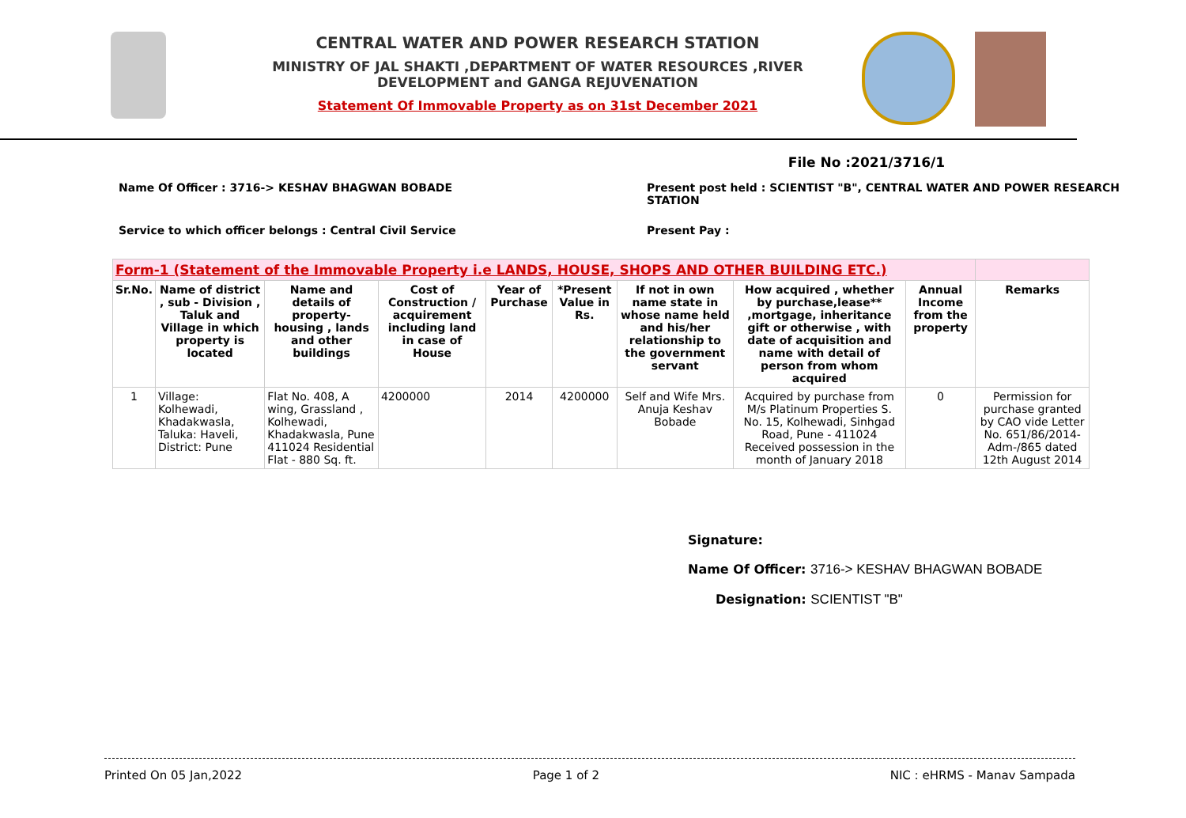CENTRAL WATER AND POWER RESEARCH STATION
MINISTRY OF JAL SHAKTI ,DEPARTMENT OF WATER RESOURCES ,RIVER DEVELOPMENT and GANGA REJUVENATION
Statement Of Immovable Property as on 31st December 2021
File No :2021/3716/1
Name Of Officer : 3716-> KESHAV BHAGWAN BOBADE Present post held : SCIENTIST "B", CENTRAL WATER AND POWER RESEARCH STATION
Service to which officer belongs : Central Civil Service Present Pay :
| Form-1 (Statement of the Immovable Property i.e LANDS, HOUSE, SHOPS AND OTHER BUILDING ETC.) | | | | | | | | | |
| --- | --- | --- | --- | --- | --- | --- | --- | --- | --- |
| Sr.No. | Name of district , sub - Division , Taluk and Village in which property is located | Name and details of property- housing , lands and other buildings | Cost of Construction / acquirement including land in case of House | Year of Purchase | *Present Value in Rs. | If not in own name state in whose name held and his/her relationship to the government servant | How acquired , whether by purchase,lease** ,mortgage, inheritance gift or otherwise , with date of acquisition and name with detail of person from whom acquired | Annual Income from the property | Remarks |
| 1 | Village: Kolhewadi, Khadakwasla, Taluka: Haveli, District: Pune | Flat No. 408, A wing, Grassland , Kolhewadi, Khadakwasla, Pune 411024 Residential Flat - 880 Sq. ft. | 4200000 | 2014 | 4200000 | Self and Wife Mrs. Anuja Keshav Bobade | Acquired by purchase from M/s Platinum Properties S. No. 15, Kolhewadi, Sinhgad Road, Pune - 411024 Received possession in the month of January 2018 | 0 | Permission for purchase granted by CAO vide Letter No. 651/86/2014-Adm-/865 dated 12th August 2014 |
Signature:
Name Of Officer: 3716-> KESHAV BHAGWAN BOBADE
Designation: SCIENTIST "B"
Printed On 05 Jan,2022 Page 1 of 2 NIC : eHRMS - Manav Sampada